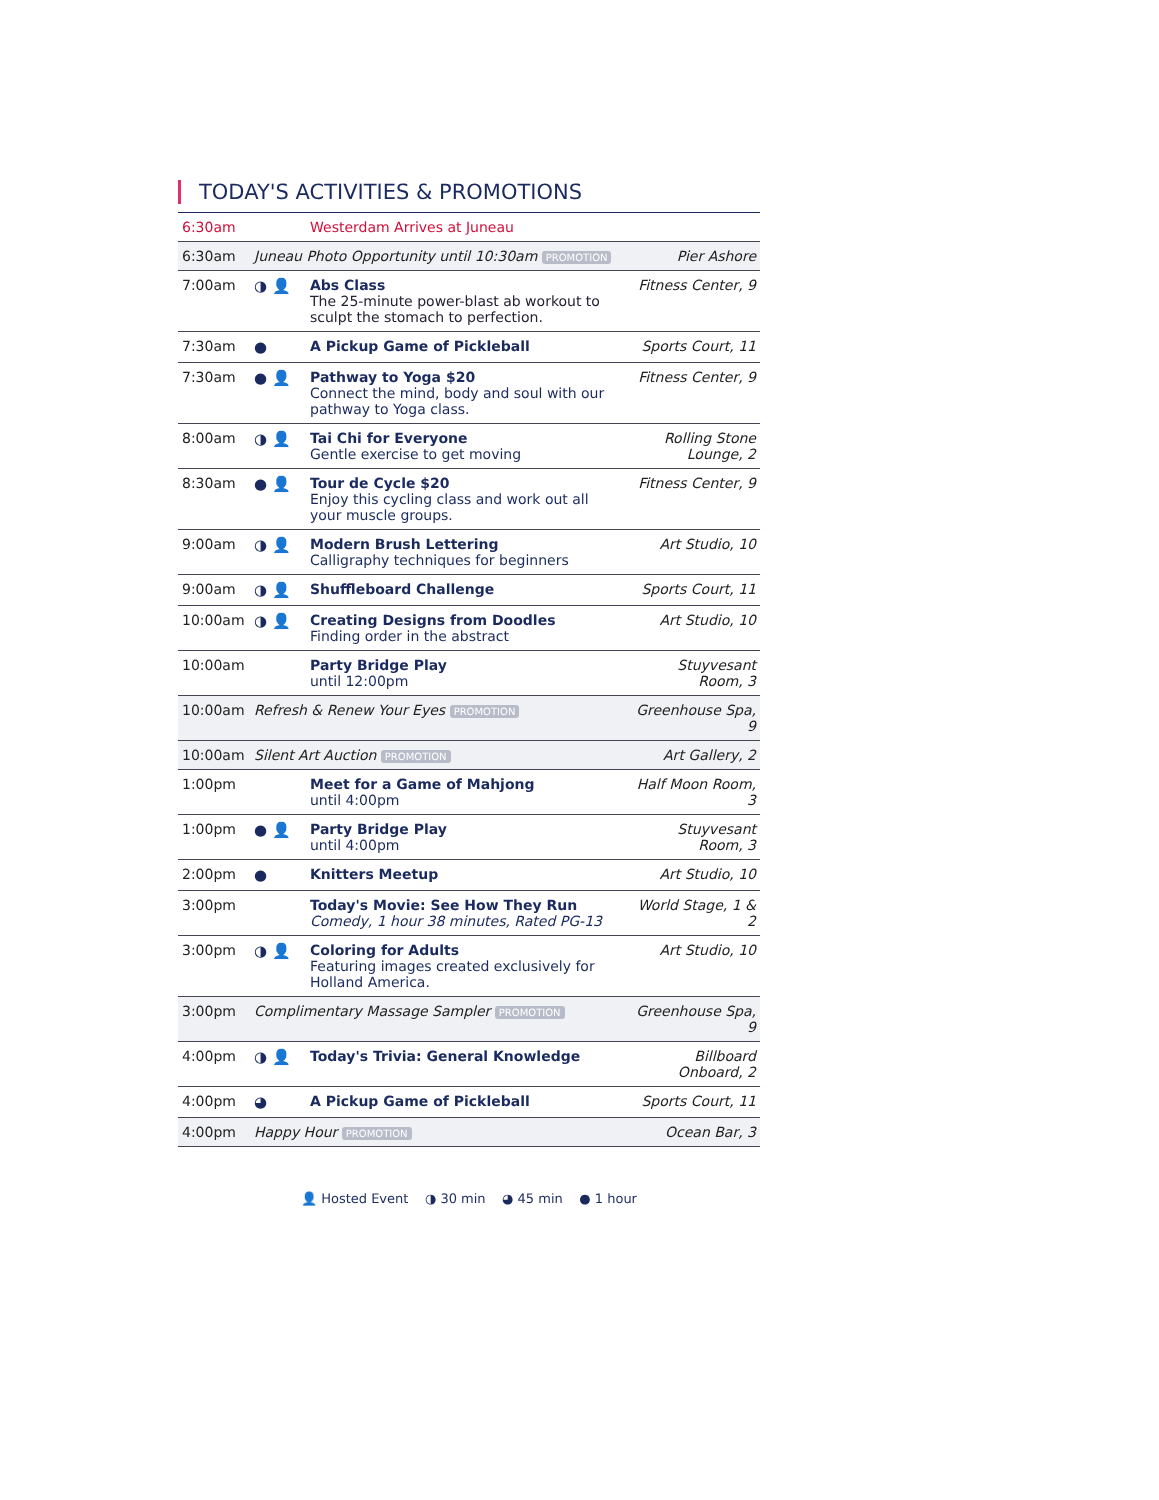TODAY'S ACTIVITIES & PROMOTIONS
| 6:30am | | Westerdam Arrives at Juneau | |
| 6:30am | Juneau Photo Opportunity until 10:30am PROMOTION | | Pier Ashore |
| 7:00am | ◑ 👤 | Abs Class The 25-minute power-blast ab workout to sculpt the stomach to perfection. | Fitness Center, 9 |
| 7:30am | ● | A Pickup Game of Pickleball | Sports Court, 11 |
| 7:30am | ● 👤 | Pathway to Yoga $20 Connect the mind, body and soul with our pathway to Yoga class. | Fitness Center, 9 |
| 8:00am | ◑ 👤 | Tai Chi for Everyone Gentle exercise to get moving | Rolling Stone Lounge, 2 |
| 8:30am | ● 👤 | Tour de Cycle $20 Enjoy this cycling class and work out all your muscle groups. | Fitness Center, 9 |
| 9:00am | ◑ 👤 | Modern Brush Lettering Calligraphy techniques for beginners | Art Studio, 10 |
| 9:00am | ◑ 👤 | Shuffleboard Challenge | Sports Court, 11 |
| 10:00am | ◑ 👤 | Creating Designs from Doodles Finding order in the abstract | Art Studio, 10 |
| 10:00am | | Party Bridge Play until 12:00pm | Stuyvesant Room, 3 |
| 10:00am | Refresh & Renew Your Eyes PROMOTION | | Greenhouse Spa, 9 |
| 10:00am | Silent Art Auction PROMOTION | | Art Gallery, 2 |
| 1:00pm | | Meet for a Game of Mahjong until 4:00pm | Half Moon Room, 3 |
| 1:00pm | ● 👤 | Party Bridge Play until 4:00pm | Stuyvesant Room, 3 |
| 2:00pm | ● | Knitters Meetup | Art Studio, 10 |
| 3:00pm | | Today's Movie: See How They Run Comedy, 1 hour 38 minutes, Rated PG-13 | World Stage, 1 & 2 |
| 3:00pm | ◑ 👤 | Coloring for Adults Featuring images created exclusively for Holland America. | Art Studio, 10 |
| 3:00pm | Complimentary Massage Sampler PROMOTION | | Greenhouse Spa, 9 |
| 4:00pm | ◑ 👤 | Today's Trivia: General Knowledge | Billboard Onboard, 2 |
| 4:00pm | ◕ | A Pickup Game of Pickleball | Sports Court, 11 |
| 4:00pm | Happy Hour PROMOTION | | Ocean Bar, 3 |
👤 Hosted Event ◑ 30 min ◕ 45 min ● 1 hour